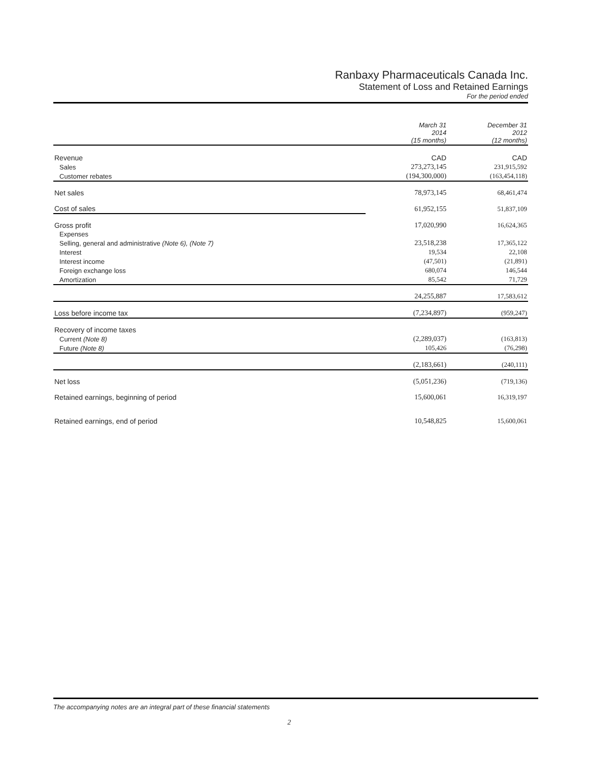Ranbaxy Pharmaceuticals Canada Inc.
Statement of Loss and Retained Earnings
For the period ended
| | March 31 2014 (15 months) | December 31 2012 (12 months) |
| Revenue | CAD | CAD |
| Sales | 273,273,145 | 231,915,592 |
| Customer rebates | (194,300,000) | (163,454,118) |
| Net sales | 78,973,145 | 68,461,474 |
| Cost of sales | 61,952,155 | 51,837,109 |
| Gross profit | 17,020,990 | 16,624,365 |
| Expenses | | |
| Selling, general and administrative (Note 6), (Note 7) | 23,518,238 | 17,365,122 |
| Interest | 19,534 | 22,108 |
| Interest income | (47,501) | (21,891) |
| Foreign exchange loss | 680,074 | 146,544 |
| Amortization | 85,542 | 71,729 |
| | 24,255,887 | 17,583,612 |
| Loss before income tax | (7,234,897) | (959,247) |
| Recovery of income taxes | | |
| Current (Note 8) | (2,289,037) | (163,813) |
| Future (Note 8) | 105,426 | (76,298) |
| | (2,183,661) | (240,111) |
| Net loss | (5,051,236) | (719,136) |
| Retained earnings, beginning of period | 15,600,061 | 16,319,197 |
| Retained earnings, end of period | 10,548,825 | 15,600,061 |
The accompanying notes are an integral part of these financial statements
2